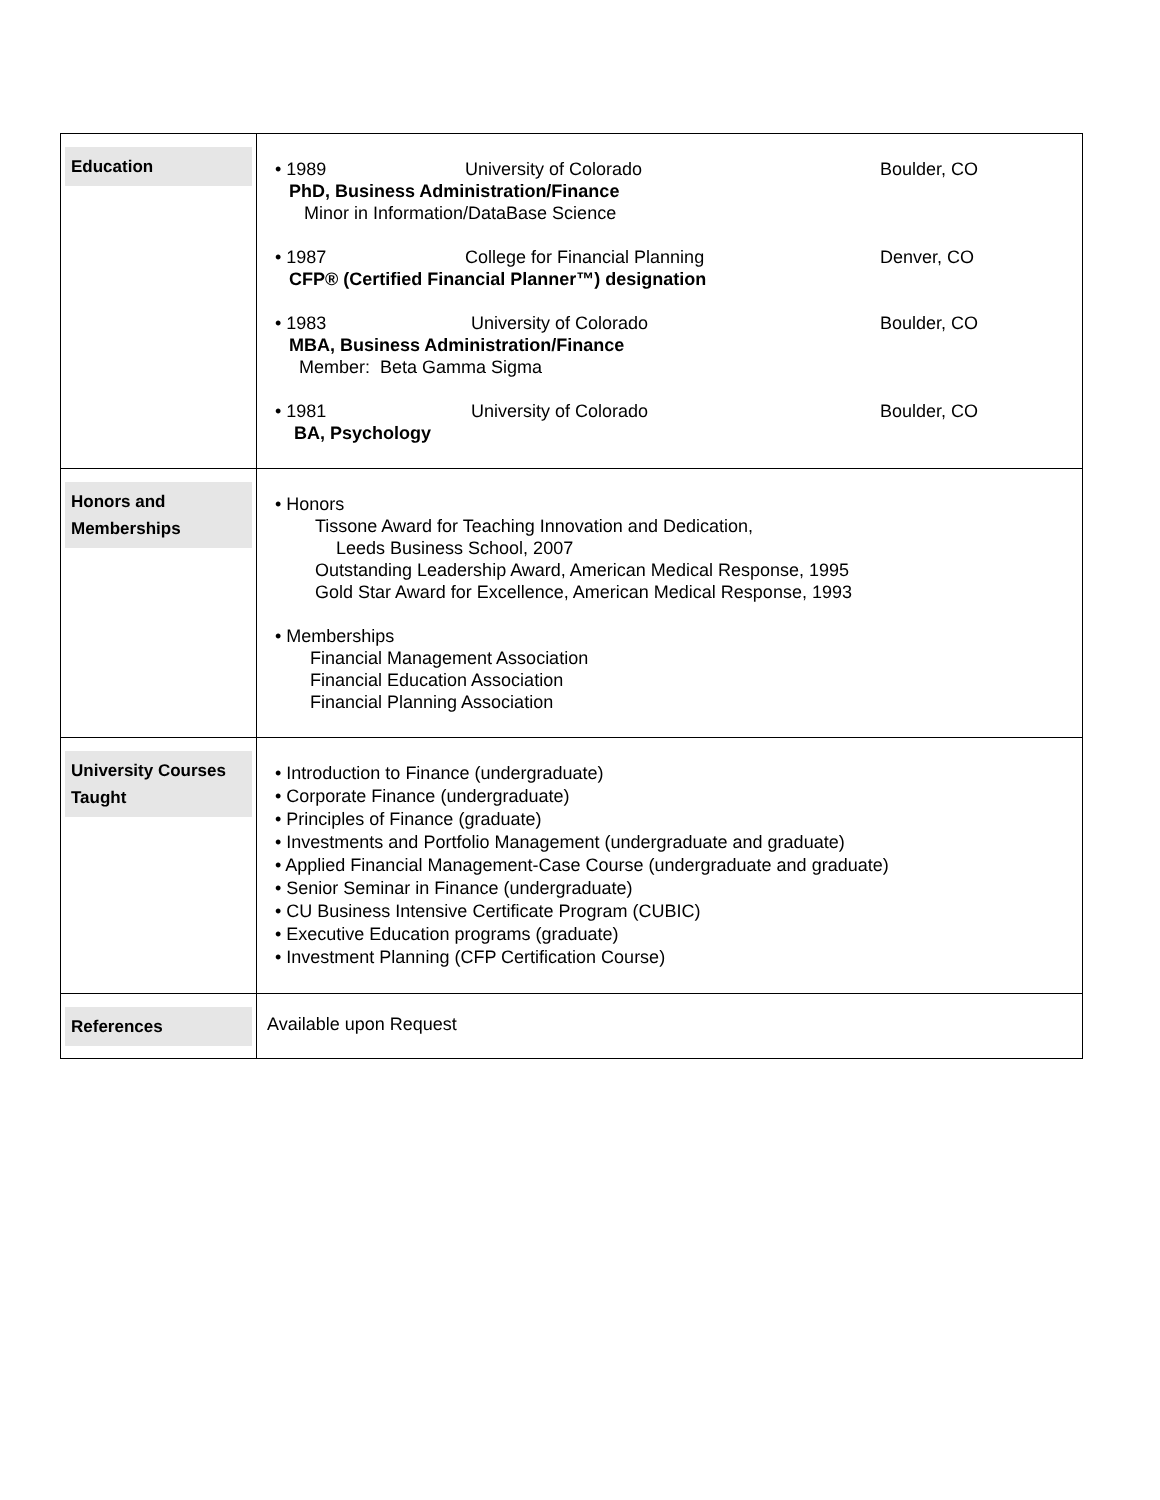| Education | • 1989 University of Colorado Boulder, CO PhD, Business Administration/Finance Minor in Information/DataBase Science • 1987 College for Financial Planning Denver, CO CFP® (Certified Financial Planner™) designation • 1983 University of Colorado Boulder, CO MBA, Business Administration/Finance Member: Beta Gamma Sigma • 1981 University of Colorado Boulder, CO BA, Psychology |
| Honors and Memberships | • Honors Tissone Award for Teaching Innovation and Dedication, Leeds Business School, 2007 Outstanding Leadership Award, American Medical Response, 1995 Gold Star Award for Excellence, American Medical Response, 1993 • Memberships Financial Management Association Financial Education Association Financial Planning Association |
| University Courses Taught | • Introduction to Finance (undergraduate) • Corporate Finance (undergraduate) • Principles of Finance (graduate) • Investments and Portfolio Management (undergraduate and graduate) • Applied Financial Management-Case Course (undergraduate and graduate) • Senior Seminar in Finance (undergraduate) • CU Business Intensive Certificate Program (CUBIC) • Executive Education programs (graduate) • Investment Planning (CFP Certification Course) |
| References | Available upon Request |